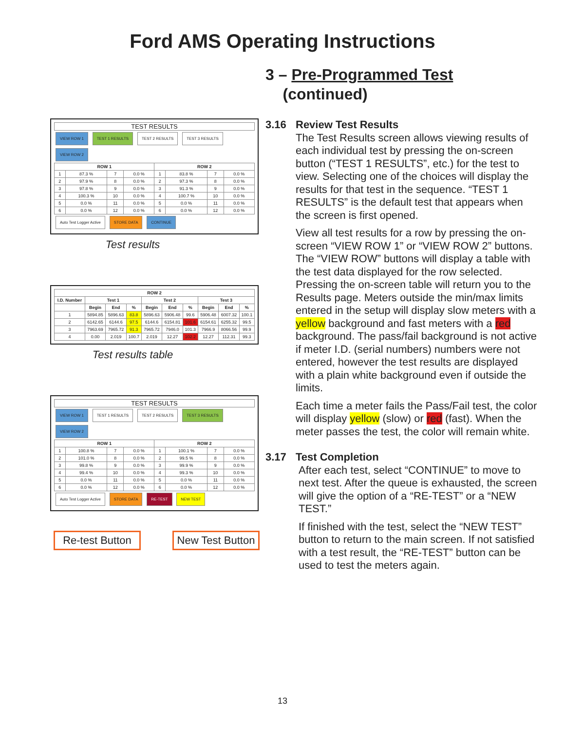Ford AMS Operating Instructions
3 – Pre-Programmed Test
(continued)
TEST RESULTS
VIEW ROW 1 TEST 1 RESULTS TEST 2 RESULTS TEST 3 RESULTS VIEW ROW 2
| ROW 1 | | | | ROW 2 | | | |
| --- | --- | --- | --- | --- | --- | --- | --- |
| 1 | 87.3 % | 7 | 0.0 % | 1 | 83.8 % | 7 | 0.0 % |
| 2 | 97.9 % | 8 | 0.0 % | 2 | 97.3 % | 8 | 0.0 % |
| 3 | 97.8 % | 9 | 0.0 % | 3 | 91.3 % | 9 | 0.0 % |
| 4 | 100.3 % | 10 | 0.0 % | 4 | 100.7 % | 10 | 0.0 % |
| 5 | 0.0 % | 11 | 0.0 % | 5 | 0.0 % | 11 | 0.0 % |
| 6 | 0.0 % | 12 | 0.0 % | 6 | 0.0 % | 12 | 0.0 % |
Auto Test Logger Active STORE DATA CONTINUE
Test results
| ROW 2 | | | | | | | | | |
| --- | --- | --- | --- | --- | --- | --- | --- | --- | --- |
| I.D. Number | Test 1 | | | Test 2 | | | Test 3 | | |
| | Begin | End | % | Begin | End | % | Begin | End | % |
| 1 | 5894.85 | 5896.63 | 83.8 | 5896.63 | 5906.48 | 99.6 | 5906.48 | 6007.32 | 100.1 |
| 2 | 6142.65 | 6144.6 | 97.5 | 6144.6 | 6154.81 | 101.6 | 6154.61 | 6255.32 | 99.5 |
| 3 | 7963.69 | 7965.72 | 91.3 | 7965.72 | 7946.0 | 101.3 | 7966.9 | 8066.56 | 99.9 |
| 4 | 0.00 | 2.019 | 100.7 | 2.019 | 12.27 | 102.2 | 12.27 | 112.31 | 99.3 |
Test results table
TEST RESULTS
VIEW ROW 1 TEST 1 RESULTS TEST 2 RESULTS TEST 3 RESULTS VIEW ROW 2
| ROW 1 | | | | ROW 2 | | | |
| --- | --- | --- | --- | --- | --- | --- | --- |
| 1 | 100.8 % | 7 | 0.0 % | 1 | 100.1 % | 7 | 0.0 % |
| 2 | 101.0 % | 8 | 0.0 % | 2 | 99.5 % | 8 | 0.0 % |
| 3 | 99.8 % | 9 | 0.0 % | 3 | 99.9 % | 9 | 0.0 % |
| 4 | 99.4 % | 10 | 0.0 % | 4 | 99.3 % | 10 | 0.0 % |
| 5 | 0.0 % | 11 | 0.0 % | 5 | 0.0 % | 11 | 0.0 % |
| 6 | 0.0 % | 12 | 0.0 % | 6 | 0.0 % | 12 | 0.0 % |
Auto Test Logger Active STORE DATA RE-TEST NEW TEST
Re-test Button
New Test Button
3.16 Review Test Results
The Test Results screen allows viewing results of each individual test by pressing the on-screen button (“TEST 1 RESULTS”, etc.) for the test to view. Selecting one of the choices will display the results for that test in the sequence. “TEST 1 RESULTS” is the default test that appears when the screen is first opened.
View all test results for a row by pressing the on-screen “VIEW ROW 1” or “VIEW ROW 2” buttons. The “VIEW ROW” buttons will display a table with the test data displayed for the row selected. Pressing the on-screen table will return you to the Results page. Meters outside the min/max limits entered in the setup will display slow meters with a yellow background and fast meters with a red background. The pass/fail background is not active if meter I.D. (serial numbers) numbers were not entered, however the test results are displayed with a plain white background even if outside the limits.
Each time a meter fails the Pass/Fail test, the color will display yellow (slow) or red (fast). When the meter passes the test, the color will remain white.
3.17 Test Completion
After each test, select “CONTINUE” to move to next test. After the queue is exhausted, the screen will give the option of a “RE-TEST” or a “NEW TEST.”
If finished with the test, select the “NEW TEST” button to return to the main screen. If not satisfied with a test result, the “RE-TEST” button can be used to test the meters again.
13